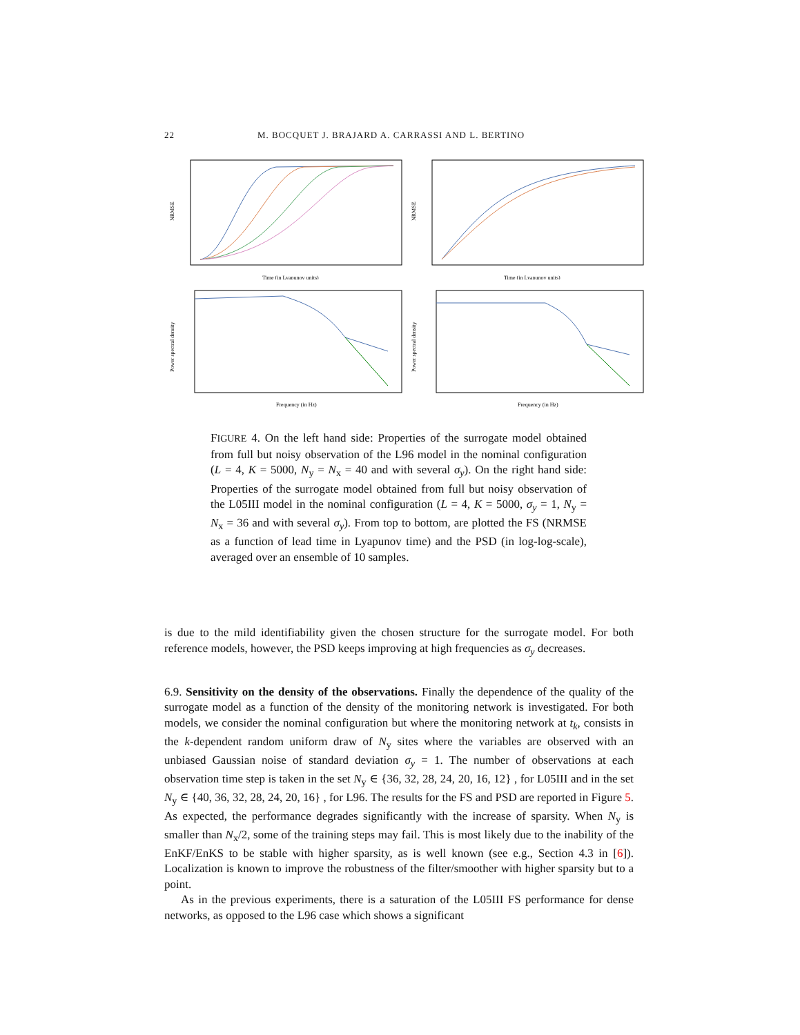22 M. BOCQUET J. BRAJARD A. CARRASSI AND L. BERTINO
NRMSE
Time (in Lyapunov units)
NRMSE
Time (in Lyapunov units)
Power spectral density
Frequency (in Hz)
Power spectral density
Frequency (in Hz)
FIGURE 4. On the left hand side: Properties of the surrogate model obtained from full but noisy observation of the L96 model in the nominal configuration (L = 4, K = 5000, N<sub>y</sub> = N<sub>x</sub> = 40 and with several σ<sub>y</sub>). On the right hand side: Properties of the surrogate model obtained from full but noisy observation of the L05III model in the nominal configuration (L = 4, K = 5000, σ<sub>y</sub> = 1, N<sub>y</sub> = N<sub>x</sub> = 36 and with several σ<sub>y</sub>). From top to bottom, are plotted the FS (NRMSE as a function of lead time in Lyapunov time) and the PSD (in log-log-scale), averaged over an ensemble of 10 samples.
is due to the mild identifiability given the chosen structure for the surrogate model. For both reference models, however, the PSD keeps improving at high frequencies as σ<sub>y</sub> decreases.
6.9. Sensitivity on the density of the observations. Finally the dependence of the quality of the surrogate model as a function of the density of the monitoring network is investigated. For both models, we consider the nominal configuration but where the monitoring network at t<sub>k</sub>, consists in the k-dependent random uniform draw of N<sub>y</sub> sites where the variables are observed with an unbiased Gaussian noise of standard deviation σ<sub>y</sub> = 1. The number of observations at each observation time step is taken in the set N<sub>y</sub> ∈ {36, 32, 28, 24, 20, 16, 12} , for L05III and in the set N<sub>y</sub> ∈ {40, 36, 32, 28, 24, 20, 16} , for L96. The results for the FS and PSD are reported in Figure 5. As expected, the performance degrades significantly with the increase of sparsity. When N<sub>y</sub> is smaller than N<sub>x</sub>/2, some of the training steps may fail. This is most likely due to the inability of the EnKF/EnKS to be stable with higher sparsity, as is well known (see e.g., Section 4.3 in [6]). Localization is known to improve the robustness of the filter/smoother with higher sparsity but to a point.
As in the previous experiments, there is a saturation of the L05III FS performance for dense networks, as opposed to the L96 case which shows a significant